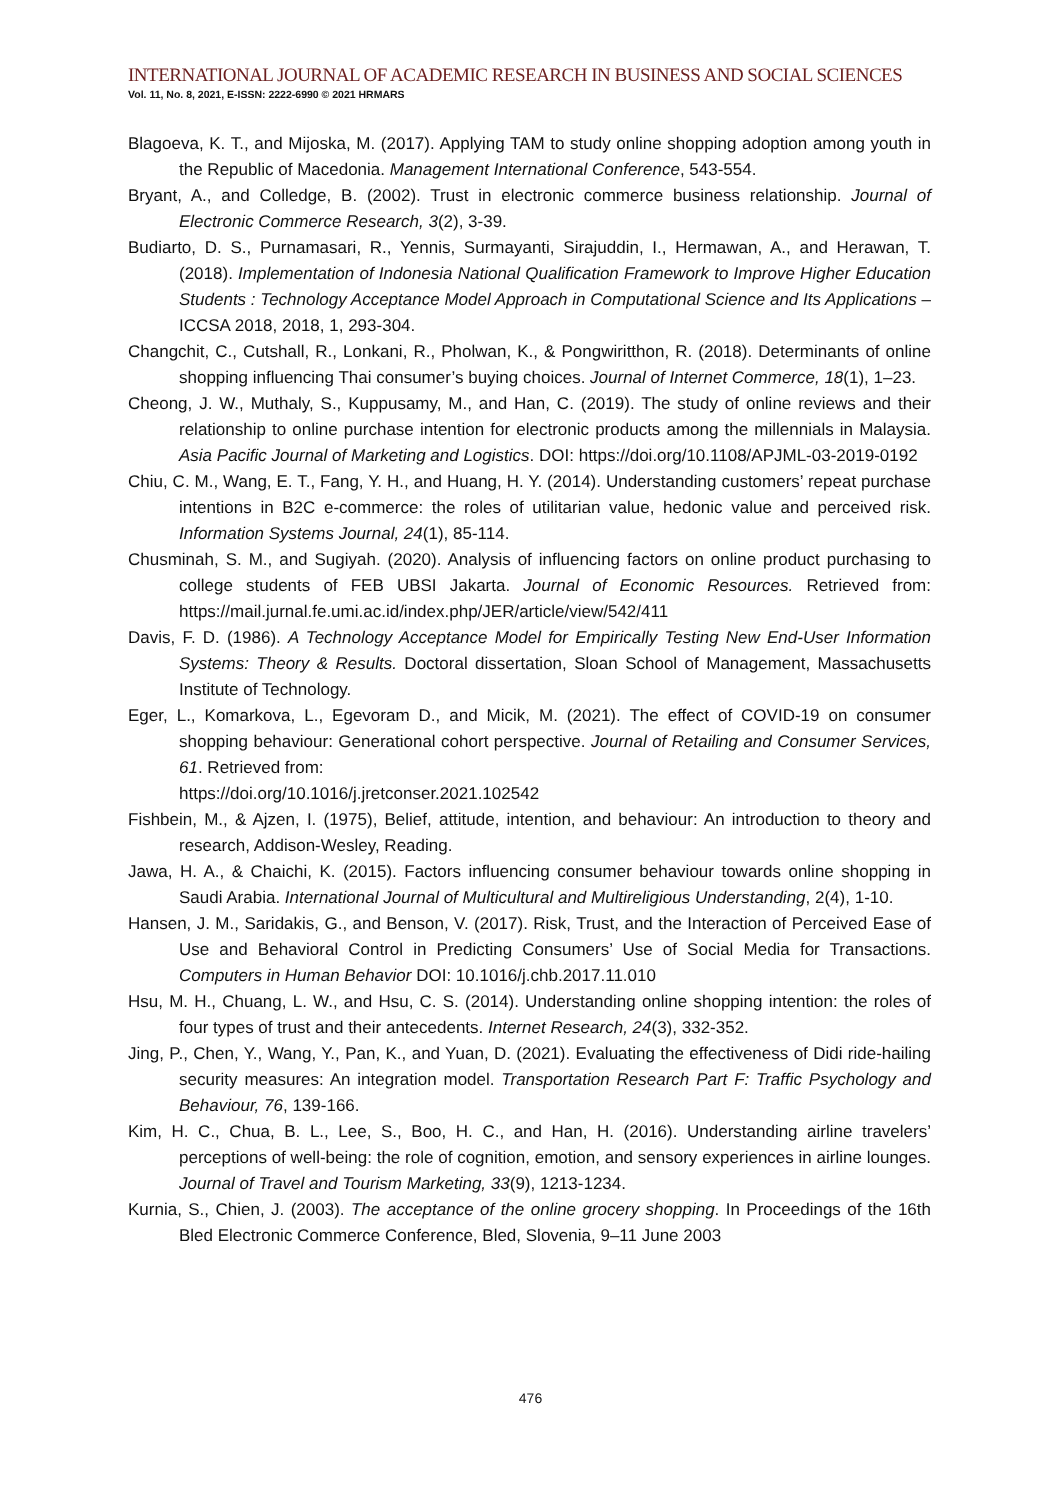INTERNATIONAL JOURNAL OF ACADEMIC RESEARCH IN BUSINESS AND SOCIAL SCIENCES
Vol. 11, No. 8, 2021, E-ISSN: 2222-6990 © 2021 HRMARS
Blagoeva, K. T., and Mijoska, M. (2017). Applying TAM to study online shopping adoption among youth in the Republic of Macedonia. Management International Conference, 543-554.
Bryant, A., and Colledge, B. (2002). Trust in electronic commerce business relationship. Journal of Electronic Commerce Research, 3(2), 3-39.
Budiarto, D. S., Purnamasari, R., Yennis, Surmayanti, Sirajuddin, I., Hermawan, A., and Herawan, T. (2018). Implementation of Indonesia National Qualification Framework to Improve Higher Education Students : Technology Acceptance Model Approach in Computational Science and Its Applications – ICCSA 2018, 2018, 1, 293-304.
Changchit, C., Cutshall, R., Lonkani, R., Pholwan, K., & Pongwiritthon, R. (2018). Determinants of online shopping influencing Thai consumer’s buying choices. Journal of Internet Commerce, 18(1), 1–23.
Cheong, J. W., Muthaly, S., Kuppusamy, M., and Han, C. (2019). The study of online reviews and their relationship to online purchase intention for electronic products among the millennials in Malaysia. Asia Pacific Journal of Marketing and Logistics. DOI: https://doi.org/10.1108/APJML-03-2019-0192
Chiu, C. M., Wang, E. T., Fang, Y. H., and Huang, H. Y. (2014). Understanding customers’ repeat purchase intentions in B2C e-commerce: the roles of utilitarian value, hedonic value and perceived risk. Information Systems Journal, 24(1), 85-114.
Chusminah, S. M., and Sugiyah. (2020). Analysis of influencing factors on online product purchasing to college students of FEB UBSI Jakarta. Journal of Economic Resources. Retrieved from: https://mail.jurnal.fe.umi.ac.id/index.php/JER/article/view/542/411
Davis, F. D. (1986). A Technology Acceptance Model for Empirically Testing New End-User Information Systems: Theory & Results. Doctoral dissertation, Sloan School of Management, Massachusetts Institute of Technology.
Eger, L., Komarkova, L., Egevoram D., and Micik, M. (2021). The effect of COVID-19 on consumer shopping behaviour: Generational cohort perspective. Journal of Retailing and Consumer Services, 61. Retrieved from:
https://doi.org/10.1016/j.jretconser.2021.102542
Fishbein, M., & Ajzen, I. (1975), Belief, attitude, intention, and behaviour: An introduction to theory and research, Addison-Wesley, Reading.
Jawa, H. A., & Chaichi, K. (2015). Factors influencing consumer behaviour towards online shopping in Saudi Arabia. International Journal of Multicultural and Multireligious Understanding, 2(4), 1-10.
Hansen, J. M., Saridakis, G., and Benson, V. (2017). Risk, Trust, and the Interaction of Perceived Ease of Use and Behavioral Control in Predicting Consumers’ Use of Social Media for Transactions. Computers in Human Behavior DOI: 10.1016/j.chb.2017.11.010
Hsu, M. H., Chuang, L. W., and Hsu, C. S. (2014). Understanding online shopping intention: the roles of four types of trust and their antecedents. Internet Research, 24(3), 332-352.
Jing, P., Chen, Y., Wang, Y., Pan, K., and Yuan, D. (2021). Evaluating the effectiveness of Didi ride-hailing security measures: An integration model. Transportation Research Part F: Traffic Psychology and Behaviour, 76, 139-166.
Kim, H. C., Chua, B. L., Lee, S., Boo, H. C., and Han, H. (2016). Understanding airline travelers’ perceptions of well-being: the role of cognition, emotion, and sensory experiences in airline lounges. Journal of Travel and Tourism Marketing, 33(9), 1213-1234.
Kurnia, S., Chien, J. (2003). The acceptance of the online grocery shopping. In Proceedings of the 16th Bled Electronic Commerce Conference, Bled, Slovenia, 9–11 June 2003
476